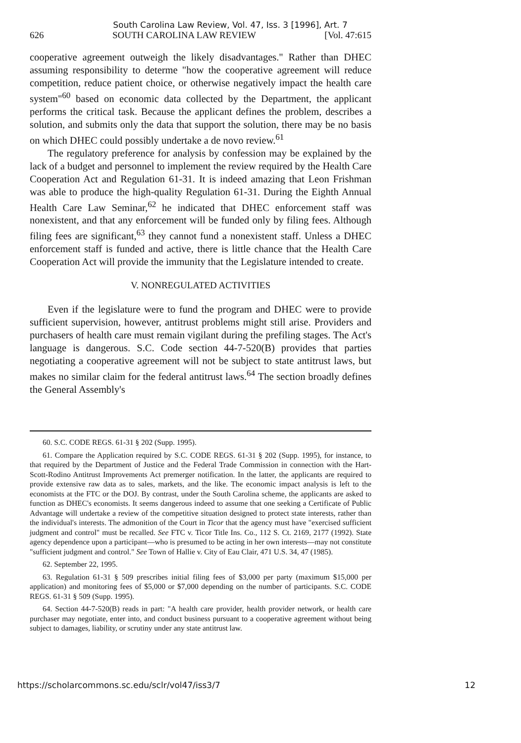South Carolina Law Review, Vol. 47, Iss. 3 [1996], Art. 7
626 SOUTH CAROLINA LAW REVIEW [Vol. 47:615
cooperative agreement outweigh the likely disadvantages." Rather than DHEC assuming responsibility to determe "how the cooperative agreement will reduce competition, reduce patient choice, or otherwise negatively impact the health care system"<sup>60</sup> based on economic data collected by the Department, the applicant performs the critical task. Because the applicant defines the problem, describes a solution, and submits only the data that support the solution, there may be no basis on which DHEC could possibly undertake a de novo review.<sup>61</sup>
The regulatory preference for analysis by confession may be explained by the lack of a budget and personnel to implement the review required by the Health Care Cooperation Act and Regulation 61-31. It is indeed amazing that Leon Frishman was able to produce the high-quality Regulation 61-31. During the Eighth Annual Health Care Law Seminar,<sup>62</sup> he indicated that DHEC enforcement staff was nonexistent, and that any enforcement will be funded only by filing fees. Although filing fees are significant,<sup>63</sup> they cannot fund a nonexistent staff. Unless a DHEC enforcement staff is funded and active, there is little chance that the Health Care Cooperation Act will provide the immunity that the Legislature intended to create.
V. NONREGULATED ACTIVITIES
Even if the legislature were to fund the program and DHEC were to provide sufficient supervision, however, antitrust problems might still arise. Providers and purchasers of health care must remain vigilant during the prefiling stages. The Act's language is dangerous. S.C. Code section 44-7-520(B) provides that parties negotiating a cooperative agreement will not be subject to state antitrust laws, but makes no similar claim for the federal antitrust laws.<sup>64</sup> The section broadly defines the General Assembly's
60. S.C. CODE REGS. 61-31 § 202 (Supp. 1995).
61. Compare the Application required by S.C. CODE REGS. 61-31 § 202 (Supp. 1995), for instance, to that required by the Department of Justice and the Federal Trade Commission in connection with the Hart-Scott-Rodino Antitrust Improvements Act premerger notification. In the latter, the applicants are required to provide extensive raw data as to sales, markets, and the like. The economic impact analysis is left to the economists at the FTC or the DOJ. By contrast, under the South Carolina scheme, the applicants are asked to function as DHEC's economists. It seems dangerous indeed to assume that one seeking a Certificate of Public Advantage will undertake a review of the competitive situation designed to protect state interests, rather than the individual's interests. The admonition of the Court in Ticor that the agency must have "exercised sufficient judgment and control" must be recalled. See FTC v. Ticor Title Ins. Co., 112 S. Ct. 2169, 2177 (1992). State agency dependence upon a participant—who is presumed to be acting in her own interests—may not constitute "sufficient judgment and control." See Town of Hallie v. City of Eau Clair, 471 U.S. 34, 47 (1985).
62. September 22, 1995.
63. Regulation 61-31 § 509 prescribes initial filing fees of $3,000 per party (maximum $15,000 per application) and monitoring fees of $5,000 or $7,000 depending on the number of participants. S.C. CODE REGS. 61-31 § 509 (Supp. 1995).
64. Section 44-7-520(B) reads in part: "A health care provider, health provider network, or health care purchaser may negotiate, enter into, and conduct business pursuant to a cooperative agreement without being subject to damages, liability, or scrutiny under any state antitrust law.
https://scholarcommons.sc.edu/sclr/vol47/iss3/7 12